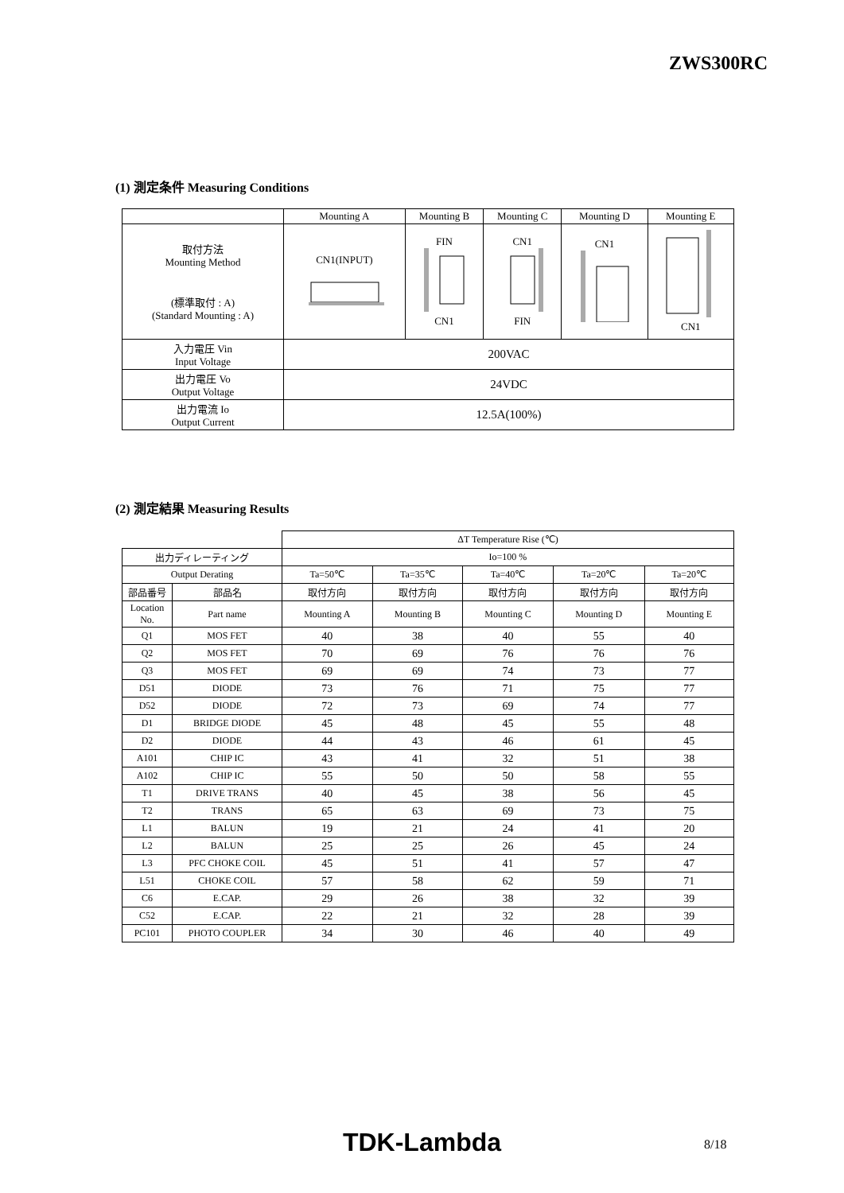ZWS300RC
(1) 測定条件 Measuring Conditions
| | Mounting A | Mounting B | Mounting C | Mounting D | Mounting E |
| 取付方法 Mounting Method (標準取付 : A) (Standard Mounting : A) | CN1(INPUT) | FIN CN1 | CN1 FIN | CN1 | CN1 |
| 入力電圧 Vin Input Voltage | 200VAC | | | | |
| 出力電圧 Vo Output Voltage | 24VDC | | | | |
| 出力電流 Io Output Current | 12.5A(100%) | | | | |
(2) 測定結果 Measuring Results
| | | ΔT Temperature Rise (℃) | | | | |
| 出力ディレーティング | | Io=100 % | | | | |
| Output Derating | | Ta=50℃ | Ta=35℃ | Ta=40℃ | Ta=20℃ | Ta=20℃ |
| 部品番号 | 部品名 | 取付方向 | 取付方向 | 取付方向 | 取付方向 | 取付方向 |
| Location No. | Part name | Mounting A | Mounting B | Mounting C | Mounting D | Mounting E |
| Q1 | MOS FET | 40 | 38 | 40 | 55 | 40 |
| Q2 | MOS FET | 70 | 69 | 76 | 76 | 76 |
| Q3 | MOS FET | 69 | 69 | 74 | 73 | 77 |
| D51 | DIODE | 73 | 76 | 71 | 75 | 77 |
| D52 | DIODE | 72 | 73 | 69 | 74 | 77 |
| D1 | BRIDGE DIODE | 45 | 48 | 45 | 55 | 48 |
| D2 | DIODE | 44 | 43 | 46 | 61 | 45 |
| A101 | CHIP IC | 43 | 41 | 32 | 51 | 38 |
| A102 | CHIP IC | 55 | 50 | 50 | 58 | 55 |
| T1 | DRIVE TRANS | 40 | 45 | 38 | 56 | 45 |
| T2 | TRANS | 65 | 63 | 69 | 73 | 75 |
| L1 | BALUN | 19 | 21 | 24 | 41 | 20 |
| L2 | BALUN | 25 | 25 | 26 | 45 | 24 |
| L3 | PFC CHOKE COIL | 45 | 51 | 41 | 57 | 47 |
| L51 | CHOKE COIL | 57 | 58 | 62 | 59 | 71 |
| C6 | E.CAP. | 29 | 26 | 38 | 32 | 39 |
| C52 | E.CAP. | 22 | 21 | 32 | 28 | 39 |
| PC101 | PHOTO COUPLER | 34 | 30 | 46 | 40 | 49 |
TDK-Lambda 8/18